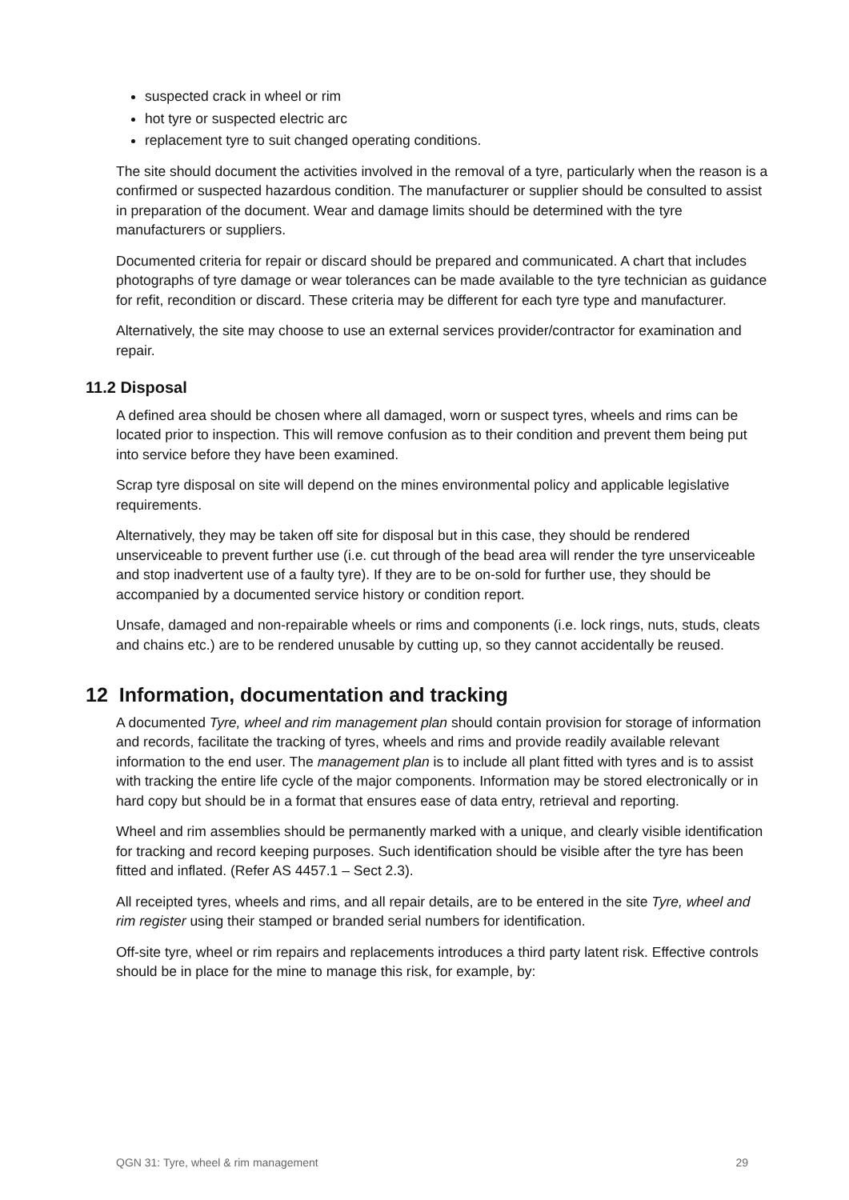suspected crack in wheel or rim
hot tyre or suspected electric arc
replacement tyre to suit changed operating conditions.
The site should document the activities involved in the removal of a tyre, particularly when the reason is a confirmed or suspected hazardous condition. The manufacturer or supplier should be consulted to assist in preparation of the document. Wear and damage limits should be determined with the tyre manufacturers or suppliers.
Documented criteria for repair or discard should be prepared and communicated. A chart that includes photographs of tyre damage or wear tolerances can be made available to the tyre technician as guidance for refit, recondition or discard. These criteria may be different for each tyre type and manufacturer.
Alternatively, the site may choose to use an external services provider/contractor for examination and repair.
11.2 Disposal
A defined area should be chosen where all damaged, worn or suspect tyres, wheels and rims can be located prior to inspection. This will remove confusion as to their condition and prevent them being put into service before they have been examined.
Scrap tyre disposal on site will depend on the mines environmental policy and applicable legislative requirements.
Alternatively, they may be taken off site for disposal but in this case, they should be rendered unserviceable to prevent further use (i.e. cut through of the bead area will render the tyre unserviceable and stop inadvertent use of a faulty tyre). If they are to be on-sold for further use, they should be accompanied by a documented service history or condition report.
Unsafe, damaged and non-repairable wheels or rims and components (i.e. lock rings, nuts, studs, cleats and chains etc.) are to be rendered unusable by cutting up, so they cannot accidentally be reused.
12 Information, documentation and tracking
A documented Tyre, wheel and rim management plan should contain provision for storage of information and records, facilitate the tracking of tyres, wheels and rims and provide readily available relevant information to the end user. The management plan is to include all plant fitted with tyres and is to assist with tracking the entire life cycle of the major components. Information may be stored electronically or in hard copy but should be in a format that ensures ease of data entry, retrieval and reporting.
Wheel and rim assemblies should be permanently marked with a unique, and clearly visible identification for tracking and record keeping purposes. Such identification should be visible after the tyre has been fitted and inflated. (Refer AS 4457.1 – Sect 2.3).
All receipted tyres, wheels and rims, and all repair details, are to be entered in the site Tyre, wheel and rim register using their stamped or branded serial numbers for identification.
Off-site tyre, wheel or rim repairs and replacements introduces a third party latent risk. Effective controls should be in place for the mine to manage this risk, for example, by:
QGN 31: Tyre, wheel & rim management 29